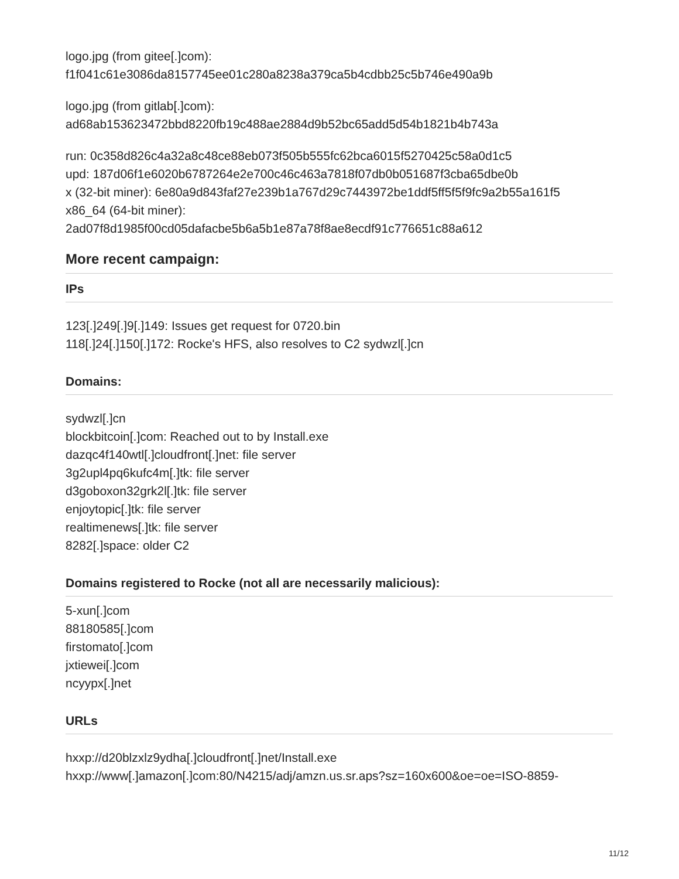logo.jpg (from gitee[.]com):
f1f041c61e3086da8157745ee01c280a8238a379ca5b4cdbb25c5b746e490a9b
logo.jpg (from gitlab[.]com):
ad68ab153623472bbd8220fb19c488ae2884d9b52bc65add5d54b1821b4b743a
run: 0c358d826c4a32a8c48ce88eb073f505b555fc62bca6015f5270425c58a0d1c5
upd: 187d06f1e6020b6787264e2e700c46c463a7818f07db0b051687f3cba65dbe0b
x (32-bit miner): 6e80a9d843faf27e239b1a767d29c7443972be1ddf5ff5f5f9fc9a2b55a161f5
x86_64 (64-bit miner):
2ad07f8d1985f00cd05dafacbe5b6a5b1e87a78f8ae8ecdf91c776651c88a612
More recent campaign:
IPs
123[.]249[.]9[.]149: Issues get request for 0720.bin
118[.]24[.]150[.]172: Rocke's HFS, also resolves to C2 sydwzl[.]cn
Domains:
sydwzl[.]cn
blockbitcoin[.]com: Reached out to by Install.exe
dazqc4f140wtl[.]cloudfront[.]net: file server
3g2upl4pq6kufc4m[.]tk: file server
d3goboxon32grk2l[.]tk: file server
enjoytopic[.]tk: file server
realtimenews[.]tk: file server
8282[.]space: older C2
Domains registered to Rocke (not all are necessarily malicious):
5-xun[.]com
88180585[.]com
firstomato[.]com
jxtiewei[.]com
ncyypx[.]net
URLs
hxxp://d20blzxlz9ydha[.]cloudfront[.]net/Install.exe
hxxp://www[.]amazon[.]com:80/N4215/adj/amzn.us.sr.aps?sz=160x600&oe=oe=ISO-8859-
11/12